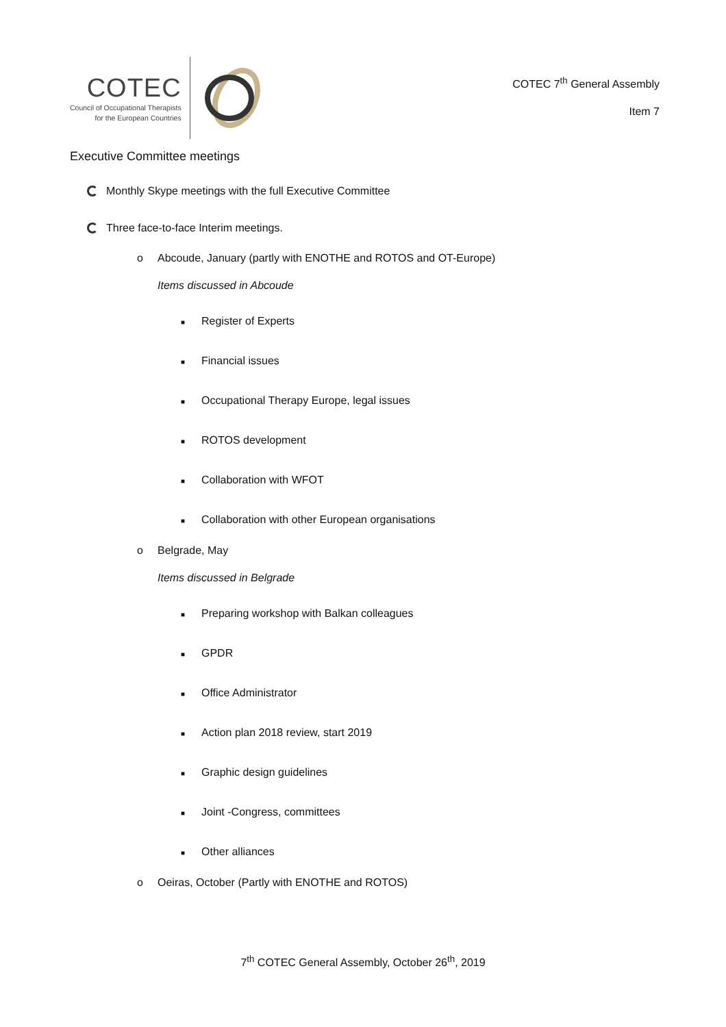COTEC
Council of Occupational Therapists
for the European Countries
COTEC 7<sup>th</sup> General Assembly
Item 7
Executive Committee meetings
Monthly Skype meetings with the full Executive Committee
Three face-to-face Interim meetings.
o Abcoude, January (partly with ENOTHE and ROTOS and OT-Europe)
Items discussed in Abcoude
■ Register of Experts
■ Financial issues
■ Occupational Therapy Europe, legal issues
■ ROTOS development
■ Collaboration with WFOT
■ Collaboration with other European organisations
o Belgrade, May
Items discussed in Belgrade
■ Preparing workshop with Balkan colleagues
■ GPDR
■ Office Administrator
■ Action plan 2018 review, start 2019
■ Graphic design guidelines
■ Joint -Congress, committees
■ Other alliances
o Oeiras, October (Partly with ENOTHE and ROTOS)
7<sup>th</sup> COTEC General Assembly, October 26<sup>th</sup>, 2019